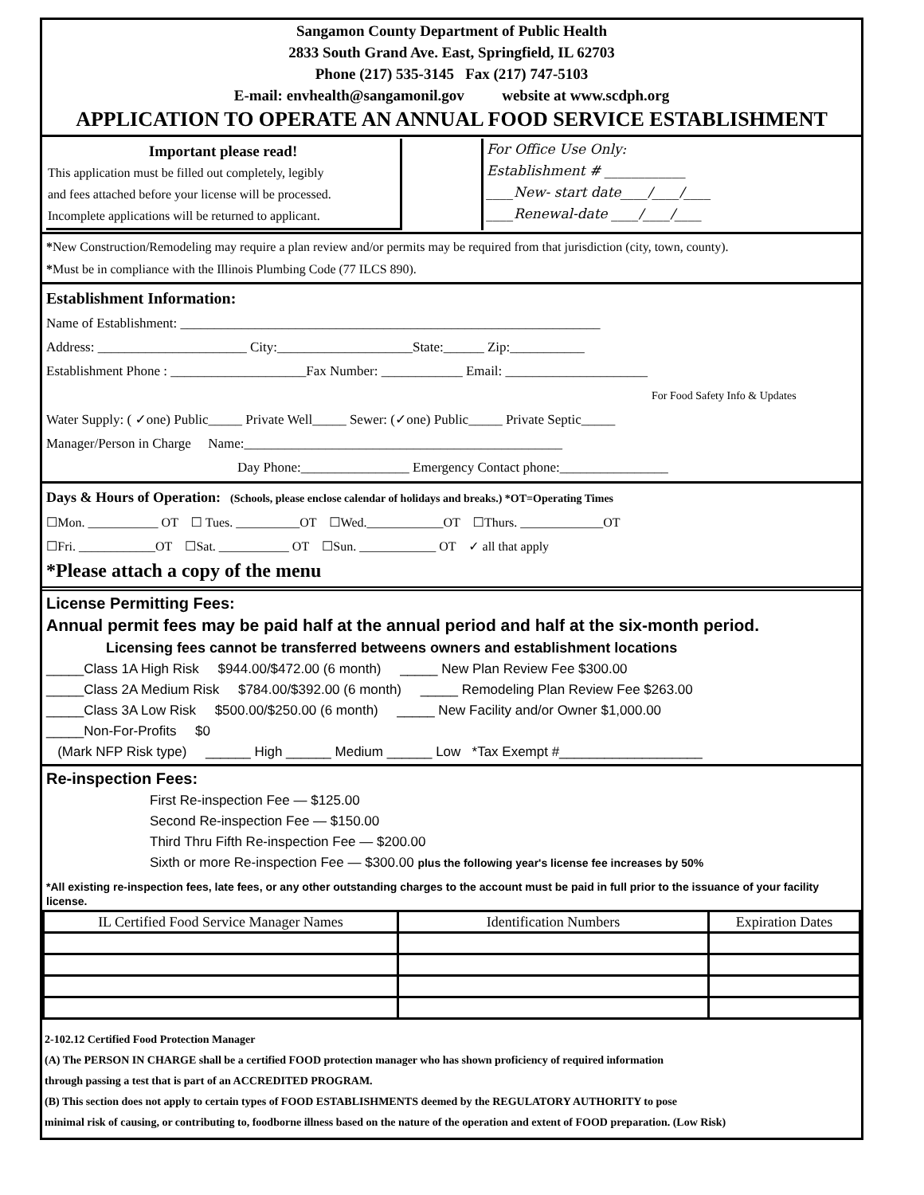Sangamon County Department of Public Health
2833 South Grand Ave. East, Springfield, IL 62703
Phone (217) 535-3145 Fax (217) 747-5103
E-mail: envhealth@sangamonil.gov website at www.scdph.org
APPLICATION TO OPERATE AN ANNUAL FOOD SERVICE ESTABLISHMENT
Important please read!
This application must be filled out completely, legibly
and fees attached before your license will be processed.
Incomplete applications will be returned to applicant.
For Office Use Only:
Establishment # ____________
____New- start date____/____/____
____Renewal-date ____/____/____
*New Construction/Remodeling may require a plan review and/or permits may be required from that jurisdiction (city, town, county).
*Must be in compliance with the Illinois Plumbing Code (77 ILCS 890).
Establishment Information:
Name of Establishment: ______________________________________________________________
Address: ______________________ City:____________________State:______ Zip:___________
Establishment Phone : ____________________Fax Number: ____________ Email: _____________________
For Food Safety Info & Updates
Water Supply: ( ✓one) Public_____ Private Well_____ Sewer: (✓one) Public_____ Private Septic_____
Manager/Person in Charge Name:_______________________________________________
Day Phone:________________ Emergency Contact phone:________________
Days & Hours of Operation: (Schools, please enclose calendar of holidays and breaks.) *OT=Operating Times
☐Mon. ___________ OT ☐ Tues. __________OT ☐Wed.____________OT ☐Thurs. _____________OT
☐Fri. ____________OT ☐Sat. ___________ OT ☐Sun. ____________ OT ✓ all that apply
*Please attach a copy of the menu
License Permitting Fees:
Annual permit fees may be paid half at the annual period and half at the six-month period.
Licensing fees cannot be transferred betweens owners and establishment locations
_____Class 1A High Risk $944.00/$472.00 (6 month) _____ New Plan Review Fee $300.00
_____Class 2A Medium Risk $784.00/$392.00 (6 month) _____ Remodeling Plan Review Fee $263.00
_____Class 3A Low Risk $500.00/$250.00 (6 month) _____ New Facility and/or Owner $1,000.00
_____Non-For-Profits $0
(Mark NFP Risk type) ______ High ______ Medium ______ Low *Tax Exempt #___________________
Re-inspection Fees:
First Re-inspection Fee — $125.00
Second Re-inspection Fee — $150.00
Third Thru Fifth Re-inspection Fee — $200.00
Sixth or more Re-inspection Fee — $300.00 plus the following year's license fee increases by 50%
*All existing re-inspection fees, late fees, or any other outstanding charges to the account must be paid in full prior to the issuance of your facility license.
| IL Certified Food Service Manager Names | Identification Numbers | Expiration Dates |
| --- | --- | --- |
2-102.12 Certified Food Protection Manager
(A) The PERSON IN CHARGE shall be a certified FOOD protection manager who has shown proficiency of required information
through passing a test that is part of an ACCREDITED PROGRAM.
(B) This section does not apply to certain types of FOOD ESTABLISHMENTS deemed by the REGULATORY AUTHORITY to pose
minimal risk of causing, or contributing to, foodborne illness based on the nature of the operation and extent of FOOD preparation. (Low Risk)